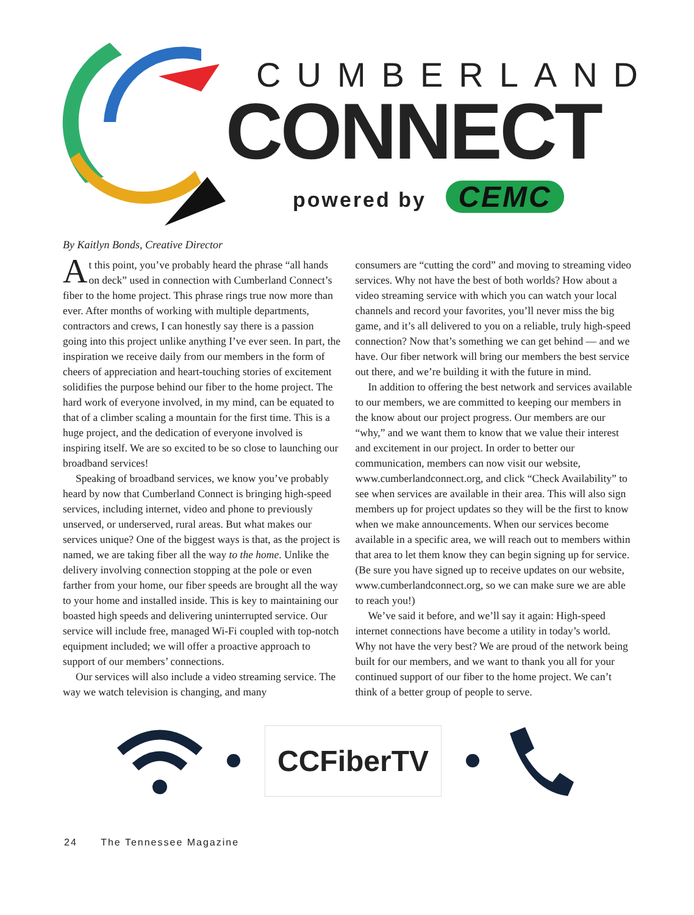CUMBERLAND
CONNECT
powered by CEMC
By Kaitlyn Bonds, Creative Director
At this point, you’ve probably heard the phrase “all hands on deck” used in connection with Cumberland Connect’s fiber to the home project. This phrase rings true now more than ever. After months of working with multiple departments, contractors and crews, I can honestly say there is a passion going into this project unlike anything I’ve ever seen. In part, the inspiration we receive daily from our members in the form of cheers of appreciation and heart-touching stories of excitement solidifies the purpose behind our fiber to the home project. The hard work of everyone involved, in my mind, can be equated to that of a climber scaling a mountain for the first time. This is a huge project, and the dedication of everyone involved is inspiring itself. We are so excited to be so close to launching our broadband services!
Speaking of broadband services, we know you’ve probably heard by now that Cumberland Connect is bringing high-speed services, including internet, video and phone to previously unserved, or underserved, rural areas. But what makes our services unique? One of the biggest ways is that, as the project is named, we are taking fiber all the way to the home. Unlike the delivery involving connection stopping at the pole or even farther from your home, our fiber speeds are brought all the way to your home and installed inside. This is key to maintaining our boasted high speeds and delivering uninterrupted service. Our service will include free, managed Wi-Fi coupled with top-notch equipment included; we will offer a proactive approach to support of our members’ connections.
Our services will also include a video streaming service. The way we watch television is changing, and many
consumers are “cutting the cord” and moving to streaming video services. Why not have the best of both worlds? How about a video streaming service with which you can watch your local channels and record your favorites, you’ll never miss the big game, and it’s all delivered to you on a reliable, truly high-speed connection? Now that’s something we can get behind — and we have. Our fiber network will bring our members the best service out there, and we’re building it with the future in mind.
In addition to offering the best network and services available to our members, we are committed to keeping our members in the know about our project progress. Our members are our “why,” and we want them to know that we value their interest and excitement in our project. In order to better our communication, members can now visit our website, www.cumberlandconnect.org, and click “Check Availability” to see when services are available in their area. This will also sign members up for project updates so they will be the first to know when we make announcements. When our services become available in a specific area, we will reach out to members within that area to let them know they can begin signing up for service. (Be sure you have signed up to receive updates on our website, www.cumberlandconnect.org, so we can make sure we are able to reach you!)
We’ve said it before, and we’ll say it again: High-speed internet connections have become a utility in today’s world. Why not have the very best? We are proud of the network being built for our members, and we want to thank you all for your continued support of our fiber to the home project. We can’t think of a better group of people to serve.
CCFiberTV
24 The Tennessee Magazine